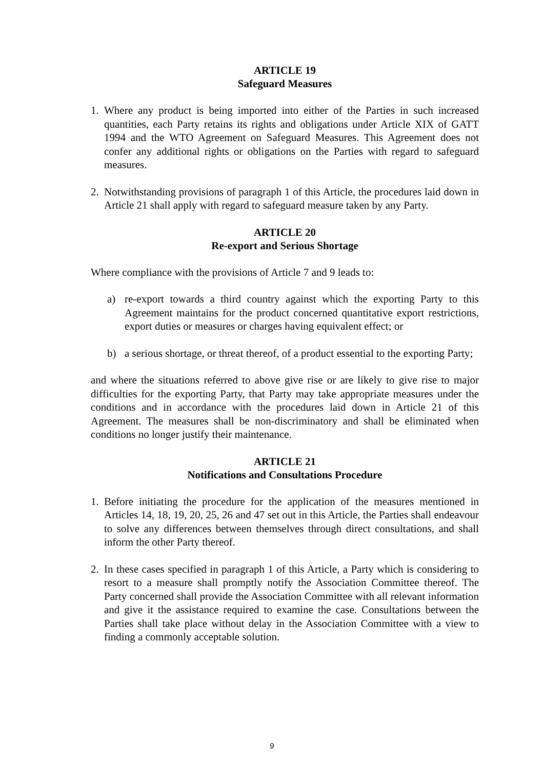ARTICLE 19
Safeguard Measures
1. Where any product is being imported into either of the Parties in such increased quantities, each Party retains its rights and obligations under Article XIX of GATT 1994 and the WTO Agreement on Safeguard Measures. This Agreement does not confer any additional rights or obligations on the Parties with regard to safeguard measures.
2. Notwithstanding provisions of paragraph 1 of this Article, the procedures laid down in Article 21 shall apply with regard to safeguard measure taken by any Party.
ARTICLE 20
Re-export and Serious Shortage
Where compliance with the provisions of Article 7 and 9 leads to:
a) re-export towards a third country against which the exporting Party to this Agreement maintains for the product concerned quantitative export restrictions, export duties or measures or charges having equivalent effect; or
b) a serious shortage, or threat thereof, of a product essential to the exporting Party;
and where the situations referred to above give rise or are likely to give rise to major difficulties for the exporting Party, that Party may take appropriate measures under the conditions and in accordance with the procedures laid down in Article 21 of this Agreement. The measures shall be non-discriminatory and shall be eliminated when conditions no longer justify their maintenance.
ARTICLE 21
Notifications and Consultations Procedure
1. Before initiating the procedure for the application of the measures mentioned in Articles 14, 18, 19, 20, 25, 26 and 47 set out in this Article, the Parties shall endeavour to solve any differences between themselves through direct consultations, and shall inform the other Party thereof.
2. In these cases specified in paragraph 1 of this Article, a Party which is considering to resort to a measure shall promptly notify the Association Committee thereof. The Party concerned shall provide the Association Committee with all relevant information and give it the assistance required to examine the case. Consultations between the Parties shall take place without delay in the Association Committee with a view to finding a commonly acceptable solution.
9